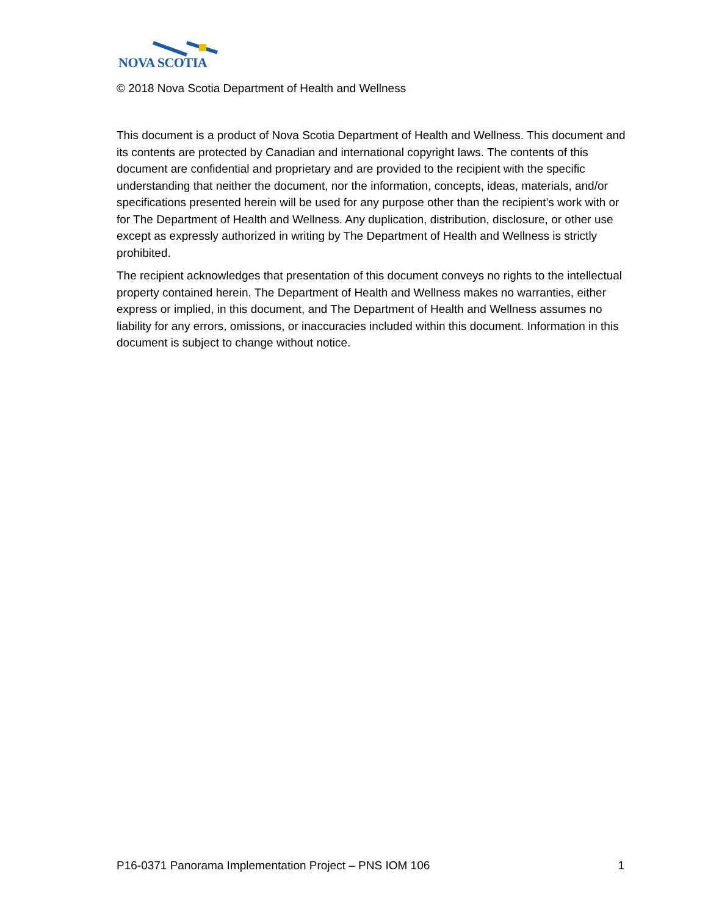NOVA SCOTIA
© 2018 Nova Scotia Department of Health and Wellness
This document is a product of Nova Scotia Department of Health and Wellness. This document and its contents are protected by Canadian and international copyright laws. The contents of this document are confidential and proprietary and are provided to the recipient with the specific understanding that neither the document, nor the information, concepts, ideas, materials, and/or specifications presented herein will be used for any purpose other than the recipient’s work with or for The Department of Health and Wellness. Any duplication, distribution, disclosure, or other use except as expressly authorized in writing by The Department of Health and Wellness is strictly prohibited.
The recipient acknowledges that presentation of this document conveys no rights to the intellectual property contained herein. The Department of Health and Wellness makes no warranties, either express or implied, in this document, and The Department of Health and Wellness assumes no liability for any errors, omissions, or inaccuracies included within this document. Information in this document is subject to change without notice.
P16-0371 Panorama Implementation Project – PNS IOM 106 1